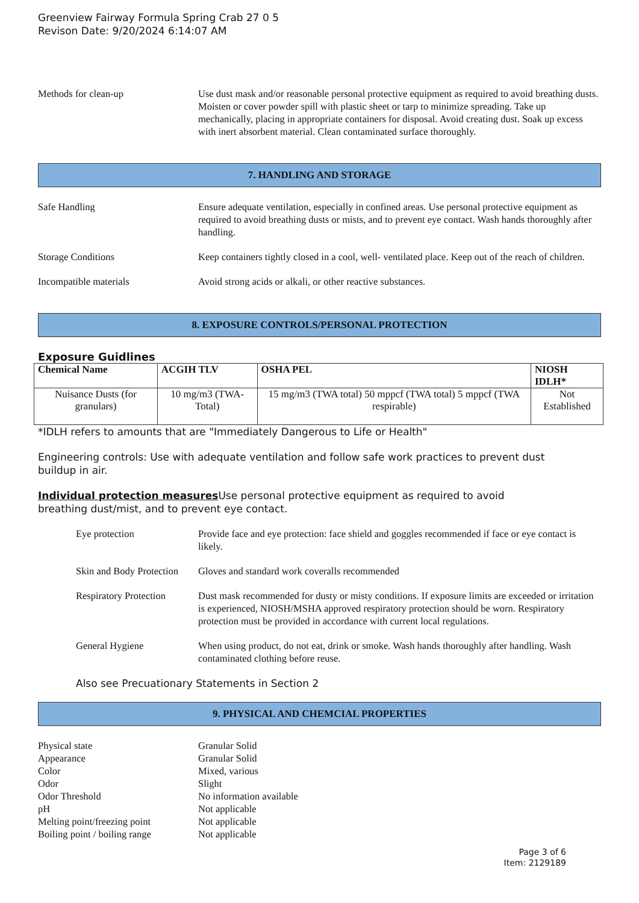Greenview Fairway Formula Spring Crab 27 0 5
Revison Date: 9/20/2024 6:14:07 AM
Methods for clean-up Use dust mask and/or reasonable personal protective equipment as required to avoid breathing dusts. Moisten or cover powder spill with plastic sheet or tarp to minimize spreading. Take up mechanically, placing in appropriate containers for disposal. Avoid creating dust. Soak up excess with inert absorbent material. Clean contaminated surface thoroughly.
7. HANDLING AND STORAGE
Safe Handling Ensure adequate ventilation, especially in confined areas. Use personal protective equipment as required to avoid breathing dusts or mists, and to prevent eye contact. Wash hands thoroughly after handling.
Storage Conditions Keep containers tightly closed in a cool, well- ventilated place. Keep out of the reach of children.
Incompatible materials Avoid strong acids or alkali, or other reactive substances.
8. EXPOSURE CONTROLS/PERSONAL PROTECTION
Exposure Guidlines
| Chemical Name | ACGIH TLV | OSHA PEL | NIOSH IDLH* |
| --- | --- | --- | --- |
| Nuisance Dusts (for granulars) | 10 mg/m3 (TWA- Total) | 15 mg/m3 (TWA total) 50 mppcf (TWA total) 5 mppcf (TWA respirable) | Not Established |
*IDLH refers to amounts that are "Immediately Dangerous to Life or Health"
Engineering controls: Use with adequate ventilation and follow safe work practices to prevent dust buildup in air.
Individual protection measures Use personal protective equipment as required to avoid breathing dust/mist, and to prevent eye contact.
Eye protection Provide face and eye protection: face shield and goggles recommended if face or eye contact is likely.
Skin and Body Protection
Gloves and standard work coveralls recommended
Respiratory Protection
Dust mask recommended for dusty or misty conditions. If exposure limits are exceeded or irritation is experienced, NIOSH/MSHA approved respiratory protection should be worn. Respiratory protection must be provided in accordance with current local regulations.
General Hygiene When using product, do not eat, drink or smoke. Wash hands thoroughly after handling. Wash contaminated clothing before reuse.
Also see Precuationary Statements in Section 2
9. PHYSICAL AND CHEMCIAL PROPERTIES
Physical state Granular Solid
Appearance Granular Solid
Color Mixed, various
Odor Slight
Odor Threshold No information available
pH Not applicable
Melting point/freezing point
Not applicable
Boiling point / boiling range
Not applicable
Page 3 of 6
Item: 2129189